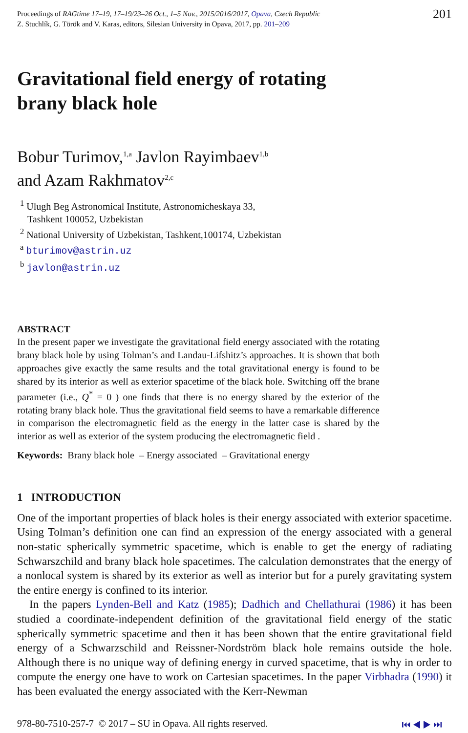Proceedings of RAGtime 17–19, 17–19/23–26 Oct., 1–5 Nov., 2015/2016/2017, Opava, Czech Republic
Z. Stuchlík, G. Török and V. Karas, editors, Silesian University in Opava, 2017, pp. 201–209
201
Gravitational field energy of rotating
brany black hole
Bobur Turimov,<sup>1,a</sup> Javlon Rayimbaev<sup>1,b</sup>
and Azam Rakhmatov<sup>2,c</sup>
<sup>1</sup> Ulugh Beg Astronomical Institute, Astronomicheskaya 33,
Tashkent 100052, Uzbekistan
<sup>2</sup> National University of Uzbekistan, Tashkent,100174, Uzbekistan
<sup>a</sup> bturimov@astrin.uz
<sup>b</sup> javlon@astrin.uz
ABSTRACT
In the present paper we investigate the gravitational field energy associated with the rotating brany black hole by using Tolman’s and Landau-Lifshitz’s approaches. It is shown that both approaches give exactly the same results and the total gravitational energy is found to be shared by its interior as well as exterior spacetime of the black hole. Switching off the brane parameter (i.e., Q<sup>*</sup> = 0 ) one finds that there is no energy shared by the exterior of the rotating brany black hole. Thus the gravitational field seems to have a remarkable difference in comparison the electromagnetic field as the energy in the latter case is shared by the interior as well as exterior of the system producing the electromagnetic field .
Keywords: Brany black hole – Energy associated – Gravitational energy
1 INTRODUCTION
One of the important properties of black holes is their energy associated with exterior spacetime. Using Tolman’s definition one can find an expression of the energy associated with a general non-static spherically symmetric spacetime, which is enable to get the energy of radiating Schwarszchild and brany black hole spacetimes. The calculation demonstrates that the energy of a nonlocal system is shared by its exterior as well as interior but for a purely gravitating system the entire energy is confined to its interior.
In the papers Lynden-Bell and Katz (1985); Dadhich and Chellathurai (1986) it has been studied a coordinate-independent definition of the gravitational field energy of the static spherically symmetric spacetime and then it has been shown that the entire gravitational field energy of a Schwarzschild and Reissner-Nordström black hole remains outside the hole. Although there is no unique way of defining energy in curved spacetime, that is why in order to compute the energy one have to work on Cartesian spacetimes. In the paper Virbhadra (1990) it has been evaluated the energy associated with the Kerr-Newman
978-80-7510-257-7 © 2017 – SU in Opava. All rights reserved.
⏮ ◀ ▶ ⏭